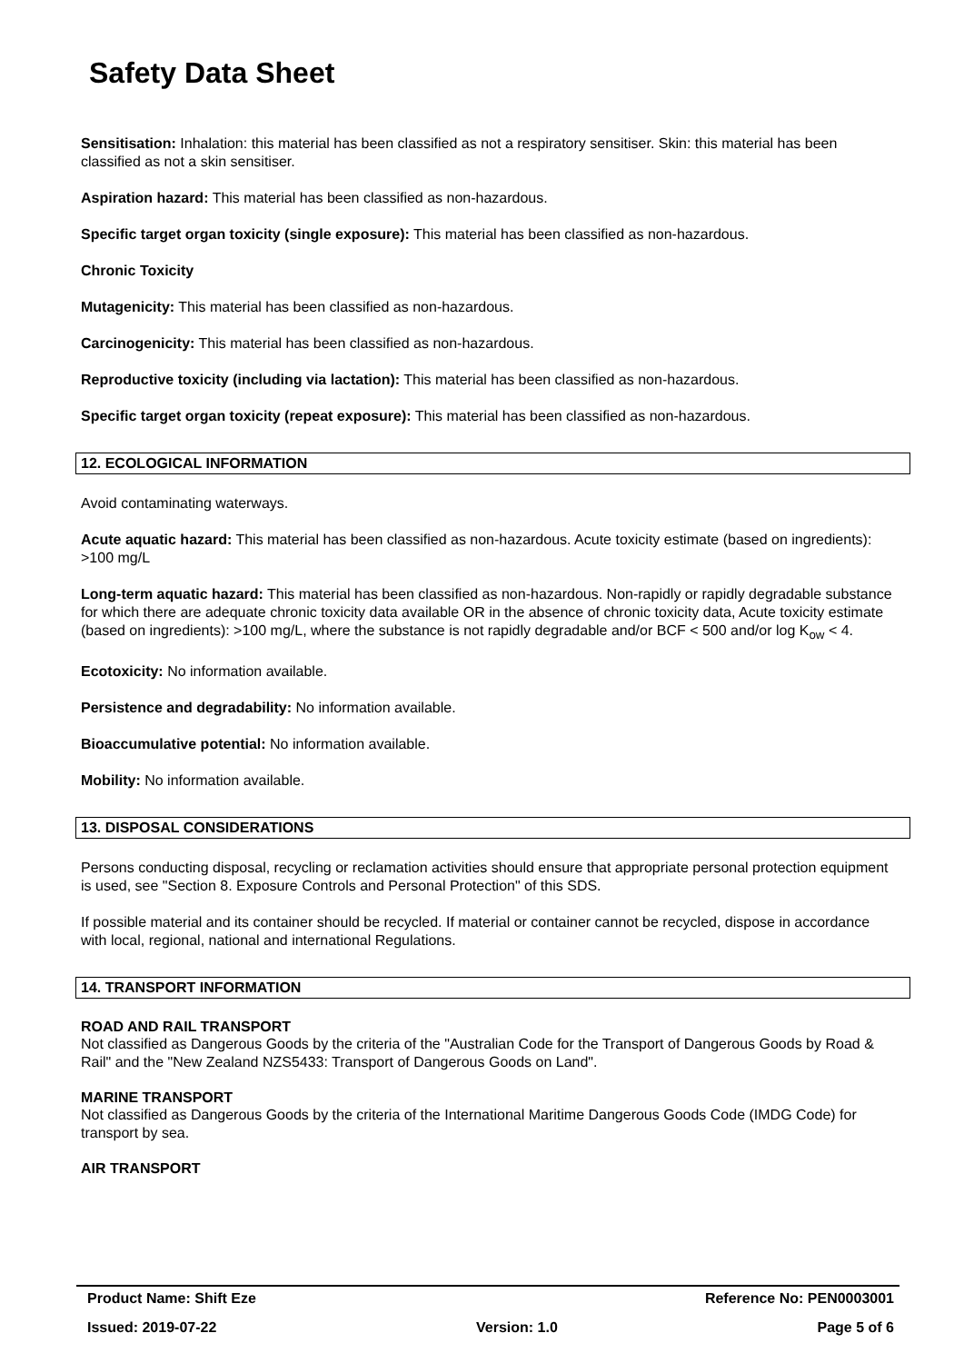Safety Data Sheet
Sensitisation: Inhalation: this material has been classified as not a respiratory sensitiser. Skin: this material has been classified as not a skin sensitiser.
Aspiration hazard: This material has been classified as non-hazardous.
Specific target organ toxicity (single exposure): This material has been classified as non-hazardous.
Chronic Toxicity
Mutagenicity: This material has been classified as non-hazardous.
Carcinogenicity: This material has been classified as non-hazardous.
Reproductive toxicity (including via lactation): This material has been classified as non-hazardous.
Specific target organ toxicity (repeat exposure): This material has been classified as non-hazardous.
12. ECOLOGICAL INFORMATION
Avoid contaminating waterways.
Acute aquatic hazard: This material has been classified as non-hazardous. Acute toxicity estimate (based on ingredients): >100 mg/L
Long-term aquatic hazard: This material has been classified as non-hazardous. Non-rapidly or rapidly degradable substance for which there are adequate chronic toxicity data available OR in the absence of chronic toxicity data, Acute toxicity estimate (based on ingredients): >100 mg/L, where the substance is not rapidly degradable and/or BCF < 500 and/or log K<sub>ow</sub> < 4.
Ecotoxicity: No information available.
Persistence and degradability: No information available.
Bioaccumulative potential: No information available.
Mobility: No information available.
13. DISPOSAL CONSIDERATIONS
Persons conducting disposal, recycling or reclamation activities should ensure that appropriate personal protection equipment is used, see "Section 8. Exposure Controls and Personal Protection" of this SDS.
If possible material and its container should be recycled. If material or container cannot be recycled, dispose in accordance with local, regional, national and international Regulations.
14. TRANSPORT INFORMATION
ROAD AND RAIL TRANSPORT
Not classified as Dangerous Goods by the criteria of the "Australian Code for the Transport of Dangerous Goods by Road & Rail" and the "New Zealand NZS5433: Transport of Dangerous Goods on Land".
MARINE TRANSPORT
Not classified as Dangerous Goods by the criteria of the International Maritime Dangerous Goods Code (IMDG Code) for transport by sea.
AIR TRANSPORT
Product Name: Shift Eze Reference No: PEN0003001
Issued: 2019-07-22 Version: 1.0 Page 5 of 6